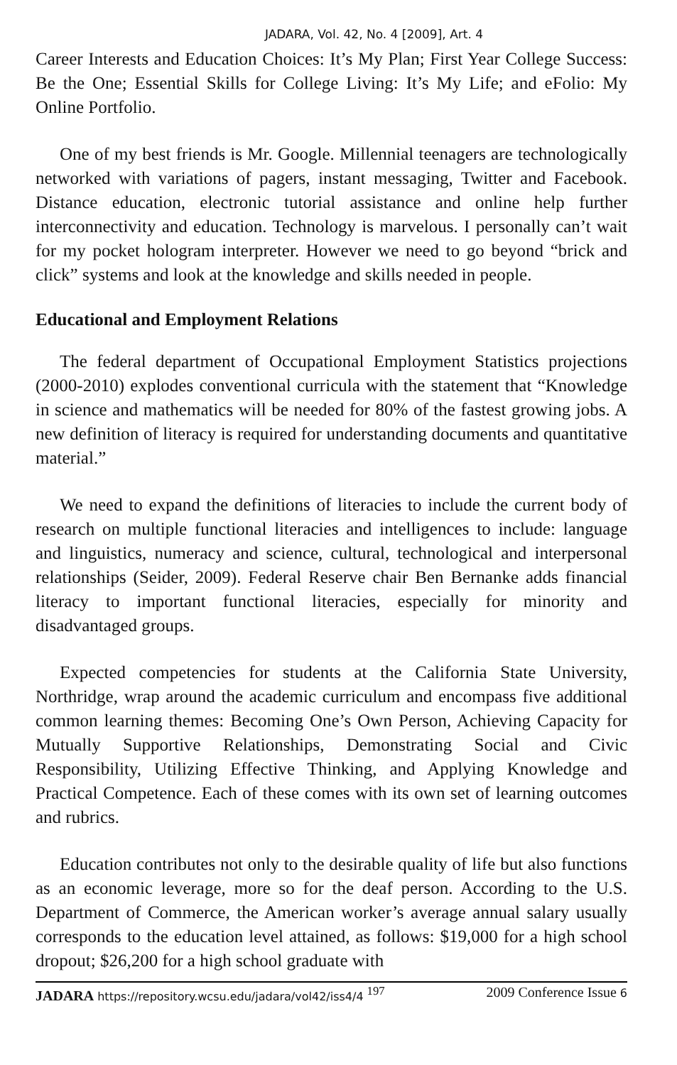JADARA, Vol. 42, No. 4 [2009], Art. 4
Career Interests and Education Choices: It’s My Plan; First Year College Success: Be the One; Essential Skills for College Living: It’s My Life; and eFolio: My Online Portfolio.
One of my best friends is Mr. Google. Millennial teenagers are technologically networked with variations of pagers, instant messaging, Twitter and Facebook. Distance education, electronic tutorial assistance and online help further interconnectivity and education. Technology is marvelous. I personally can’t wait for my pocket hologram interpreter. However we need to go beyond “brick and click” systems and look at the knowledge and skills needed in people.
Educational and Employment Relations
The federal department of Occupational Employment Statistics projections (2000-2010) explodes conventional curricula with the statement that “Knowledge in science and mathematics will be needed for 80% of the fastest growing jobs. A new definition of literacy is required for understanding documents and quantitative material.”
We need to expand the definitions of literacies to include the current body of research on multiple functional literacies and intelligences to include: language and linguistics, numeracy and science, cultural, technological and interpersonal relationships (Seider, 2009). Federal Reserve chair Ben Bernanke adds financial literacy to important functional literacies, especially for minority and disadvantaged groups.
Expected competencies for students at the California State University, Northridge, wrap around the academic curriculum and encompass five additional common learning themes: Becoming One’s Own Person, Achieving Capacity for Mutually Supportive Relationships, Demonstrating Social and Civic Responsibility, Utilizing Effective Thinking, and Applying Knowledge and Practical Competence. Each of these comes with its own set of learning outcomes and rubrics.
Education contributes not only to the desirable quality of life but also functions as an economic leverage, more so for the deaf person. According to the U.S. Department of Commerce, the American worker’s average annual salary usually corresponds to the education level attained, as follows: $19,000 for a high school dropout; $26,200 for a high school graduate with
JADARA https://repository.wcsu.edu/jadara/vol42/iss4/4 <sup>197</sup> 2009 Conference Issue 6